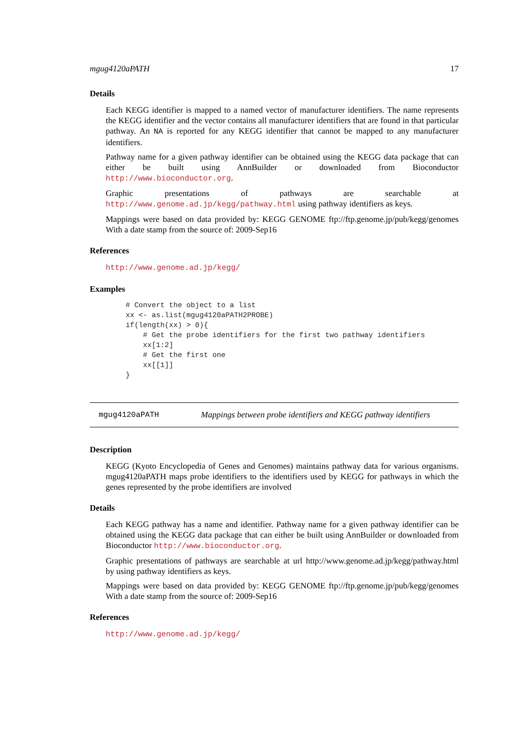mgug4120aPATH 17
Details
Each KEGG identifier is mapped to a named vector of manufacturer identifiers. The name represents the KEGG identifier and the vector contains all manufacturer identifiers that are found in that particular pathway. An NA is reported for any KEGG identifier that cannot be mapped to any manufacturer identifiers.
Pathway name for a given pathway identifier can be obtained using the KEGG data package that can either be built using AnnBuilder or downloaded from Bioconductor http://www.bioconductor.org.
Graphic presentations of pathways are searchable at http://www.genome.ad.jp/kegg/pathway.html using pathway identifiers as keys.
Mappings were based on data provided by: KEGG GENOME ftp://ftp.genome.jp/pub/kegg/genomes With a date stamp from the source of: 2009-Sep16
References
http://www.genome.ad.jp/kegg/
Examples
# Convert the object to a list
xx <- as.list(mgug4120aPATH2PROBE)
if(length(xx) > 0){
    # Get the probe identifiers for the first two pathway identifiers
    xx[1:2]
    # Get the first one
    xx[[1]]
}
mgug4120aPATH Mappings between probe identifiers and KEGG pathway identifiers
Description
KEGG (Kyoto Encyclopedia of Genes and Genomes) maintains pathway data for various organisms. mgug4120aPATH maps probe identifiers to the identifiers used by KEGG for pathways in which the genes represented by the probe identifiers are involved
Details
Each KEGG pathway has a name and identifier. Pathway name for a given pathway identifier can be obtained using the KEGG data package that can either be built using AnnBuilder or downloaded from Bioconductor http://www.bioconductor.org.
Graphic presentations of pathways are searchable at url http://www.genome.ad.jp/kegg/pathway.html by using pathway identifiers as keys.
Mappings were based on data provided by: KEGG GENOME ftp://ftp.genome.jp/pub/kegg/genomes With a date stamp from the source of: 2009-Sep16
References
http://www.genome.ad.jp/kegg/